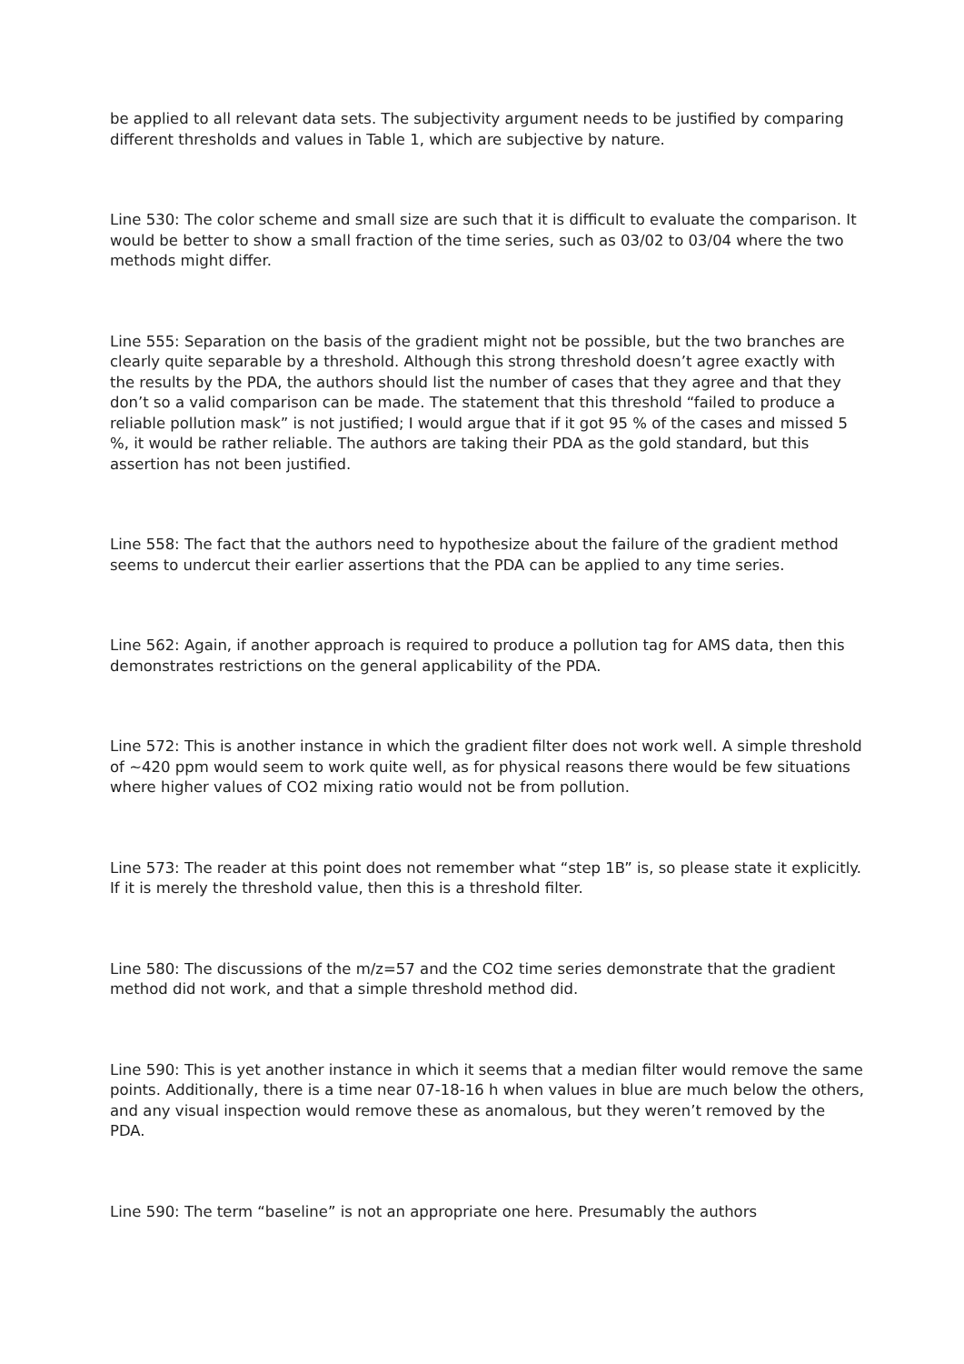be applied to all relevant data sets. The subjectivity argument needs to be justified by comparing different thresholds and values in Table 1, which are subjective by nature.
Line 530: The color scheme and small size are such that it is difficult to evaluate the comparison. It would be better to show a small fraction of the time series, such as 03/02 to 03/04 where the two methods might differ.
Line 555: Separation on the basis of the gradient might not be possible, but the two branches are clearly quite separable by a threshold. Although this strong threshold doesn’t agree exactly with the results by the PDA, the authors should list the number of cases that they agree and that they don’t so a valid comparison can be made. The statement that this threshold “failed to produce a reliable pollution mask” is not justified; I would argue that if it got 95 % of the cases and missed 5 %, it would be rather reliable. The authors are taking their PDA as the gold standard, but this assertion has not been justified.
Line 558: The fact that the authors need to hypothesize about the failure of the gradient method seems to undercut their earlier assertions that the PDA can be applied to any time series.
Line 562: Again, if another approach is required to produce a pollution tag for AMS data, then this demonstrates restrictions on the general applicability of the PDA.
Line 572: This is another instance in which the gradient filter does not work well. A simple threshold of ~420 ppm would seem to work quite well, as for physical reasons there would be few situations where higher values of CO2 mixing ratio would not be from pollution.
Line 573: The reader at this point does not remember what “step 1B” is, so please state it explicitly. If it is merely the threshold value, then this is a threshold filter.
Line 580: The discussions of the m/z=57 and the CO2 time series demonstrate that the gradient method did not work, and that a simple threshold method did.
Line 590: This is yet another instance in which it seems that a median filter would remove the same points. Additionally, there is a time near 07-18-16 h when values in blue are much below the others, and any visual inspection would remove these as anomalous, but they weren’t removed by the PDA.
Line 590: The term “baseline” is not an appropriate one here. Presumably the authors